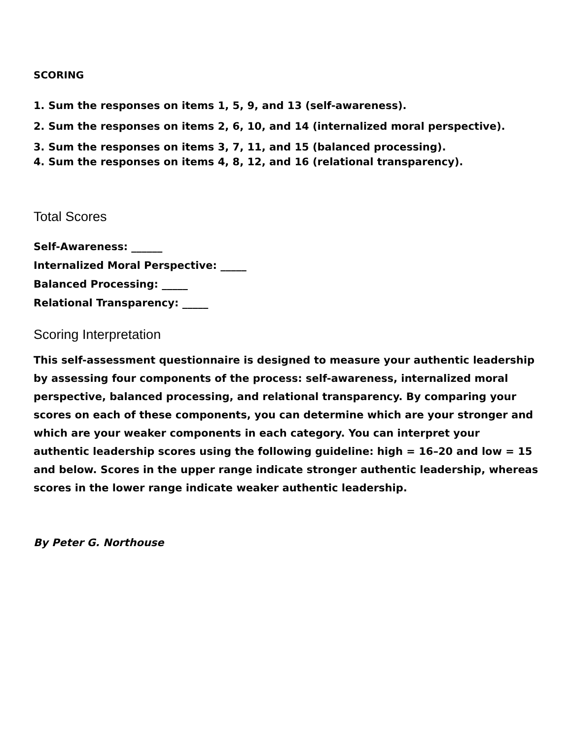SCORING
1. Sum the responses on items 1, 5, 9, and 13 (self-awareness).
2. Sum the responses on items 2, 6, 10, and 14 (internalized moral perspective).
3. Sum the responses on items 3, 7, 11, and 15 (balanced processing).
4. Sum the responses on items 4, 8, 12, and 16 (relational transparency).
Total Scores
Self-Awareness: ______
Internalized Moral Perspective: _____
Balanced Processing: _____
Relational Transparency: _____
Scoring Interpretation
This self-assessment questionnaire is designed to measure your authentic leadership by assessing four components of the process: self-awareness, internalized moral perspective, balanced processing, and relational transparency. By comparing your scores on each of these components, you can determine which are your stronger and which are your weaker components in each category. You can interpret your authentic leadership scores using the following guideline: high = 16–20 and low = 15 and below. Scores in the upper range indicate stronger authentic leadership, whereas scores in the lower range indicate weaker authentic leadership.
By Peter G. Northouse